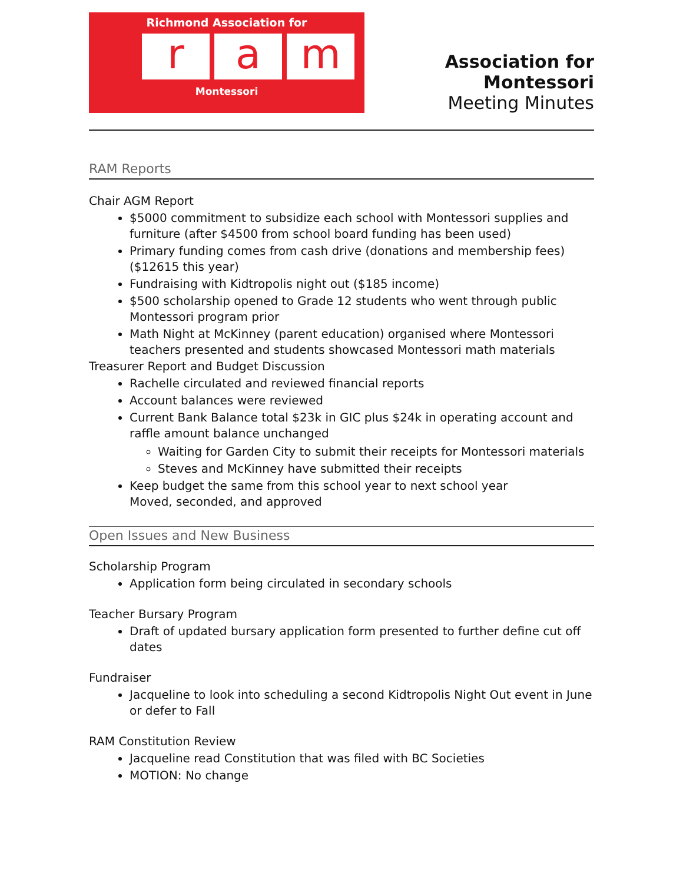Richmond Association for
r a m
Montessori
Association for Montessori
Meeting Minutes
RAM Reports
Chair AGM Report
$5000 commitment to subsidize each school with Montessori supplies and furniture (after $4500 from school board funding has been used)
Primary funding comes from cash drive (donations and membership fees) ($12615 this year)
Fundraising with Kidtropolis night out ($185 income)
$500 scholarship opened to Grade 12 students who went through public Montessori program prior
Math Night at McKinney (parent education) organised where Montessori teachers presented and students showcased Montessori math materials
Treasurer Report and Budget Discussion
Rachelle circulated and reviewed financial reports
Account balances were reviewed
Current Bank Balance total $23k in GIC plus $24k in operating account and raffle amount balance unchanged
Waiting for Garden City to submit their receipts for Montessori materials
Steves and McKinney have submitted their receipts
Keep budget the same from this school year to next school year
Moved, seconded, and approved
Open Issues and New Business
Scholarship Program
Application form being circulated in secondary schools
Teacher Bursary Program
Draft of updated bursary application form presented to further define cut off dates
Fundraiser
Jacqueline to look into scheduling a second Kidtropolis Night Out event in June or defer to Fall
RAM Constitution Review
Jacqueline read Constitution that was filed with BC Societies
MOTION: No change